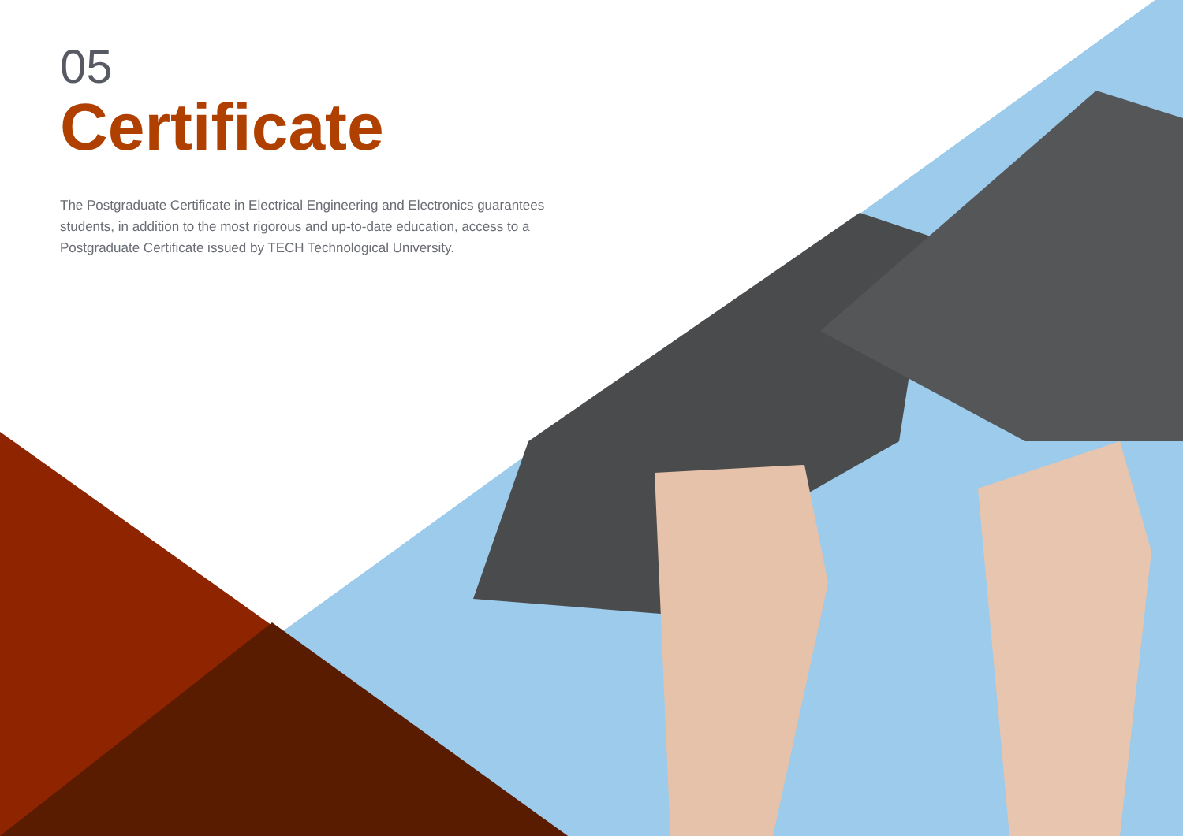05
Certificate
The Postgraduate Certificate in Electrical Engineering and Electronics guarantees students, in addition to the most rigorous and up-to-date education, access to a Postgraduate Certificate issued by TECH Technological University.